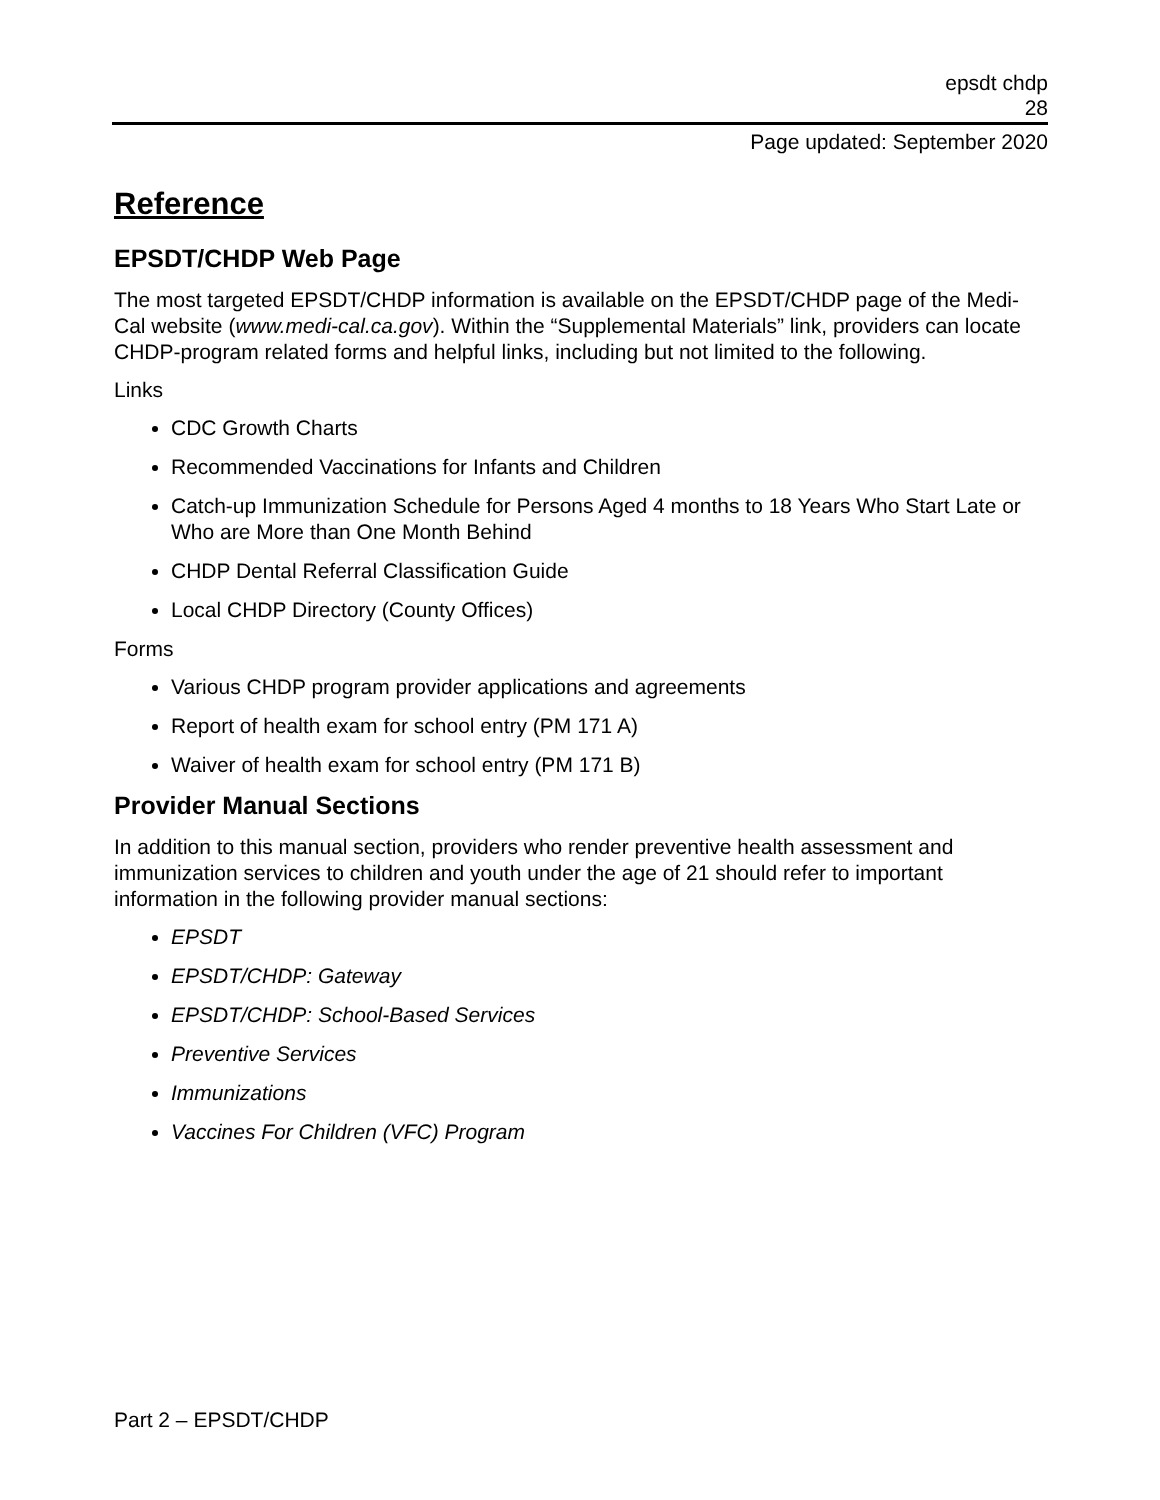epsdt chdp
28
Page updated: September 2020
Reference
EPSDT/CHDP Web Page
The most targeted EPSDT/CHDP information is available on the EPSDT/CHDP page of the Medi-Cal website (www.medi-cal.ca.gov). Within the “Supplemental Materials” link, providers can locate CHDP-program related forms and helpful links, including but not limited to the following.
Links
CDC Growth Charts
Recommended Vaccinations for Infants and Children
Catch-up Immunization Schedule for Persons Aged 4 months to 18 Years Who Start Late or Who are More than One Month Behind
CHDP Dental Referral Classification Guide
Local CHDP Directory (County Offices)
Forms
Various CHDP program provider applications and agreements
Report of health exam for school entry (PM 171 A)
Waiver of health exam for school entry (PM 171 B)
Provider Manual Sections
In addition to this manual section, providers who render preventive health assessment and immunization services to children and youth under the age of 21 should refer to important information in the following provider manual sections:
EPSDT
EPSDT/CHDP: Gateway
EPSDT/CHDP: School-Based Services
Preventive Services
Immunizations
Vaccines For Children (VFC) Program
Part 2 – EPSDT/CHDP